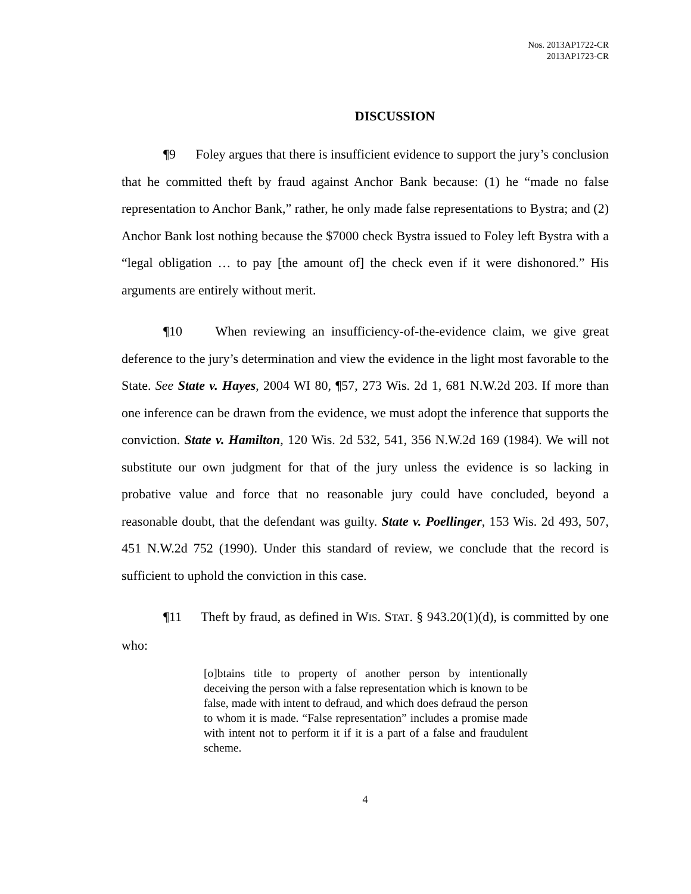Nos. 2013AP1722-CR
2013AP1723-CR
DISCUSSION
¶9 Foley argues that there is insufficient evidence to support the jury’s conclusion that he committed theft by fraud against Anchor Bank because: (1) he “made no false representation to Anchor Bank,” rather, he only made false representations to Bystra; and (2) Anchor Bank lost nothing because the $7000 check Bystra issued to Foley left Bystra with a “legal obligation … to pay [the amount of] the check even if it were dishonored.” His arguments are entirely without merit.
¶10 When reviewing an insufficiency-of-the-evidence claim, we give great deference to the jury’s determination and view the evidence in the light most favorable to the State. See State v. Hayes, 2004 WI 80, ¶57, 273 Wis. 2d 1, 681 N.W.2d 203. If more than one inference can be drawn from the evidence, we must adopt the inference that supports the conviction. State v. Hamilton, 120 Wis. 2d 532, 541, 356 N.W.2d 169 (1984). We will not substitute our own judgment for that of the jury unless the evidence is so lacking in probative value and force that no reasonable jury could have concluded, beyond a reasonable doubt, that the defendant was guilty. State v. Poellinger, 153 Wis. 2d 493, 507, 451 N.W.2d 752 (1990). Under this standard of review, we conclude that the record is sufficient to uphold the conviction in this case.
¶11 Theft by fraud, as defined in WIS. STAT. § 943.20(1)(d), is committed by one who:
[o]btains title to property of another person by intentionally deceiving the person with a false representation which is known to be false, made with intent to defraud, and which does defraud the person to whom it is made. “False representation” includes a promise made with intent not to perform it if it is a part of a false and fraudulent scheme.
4